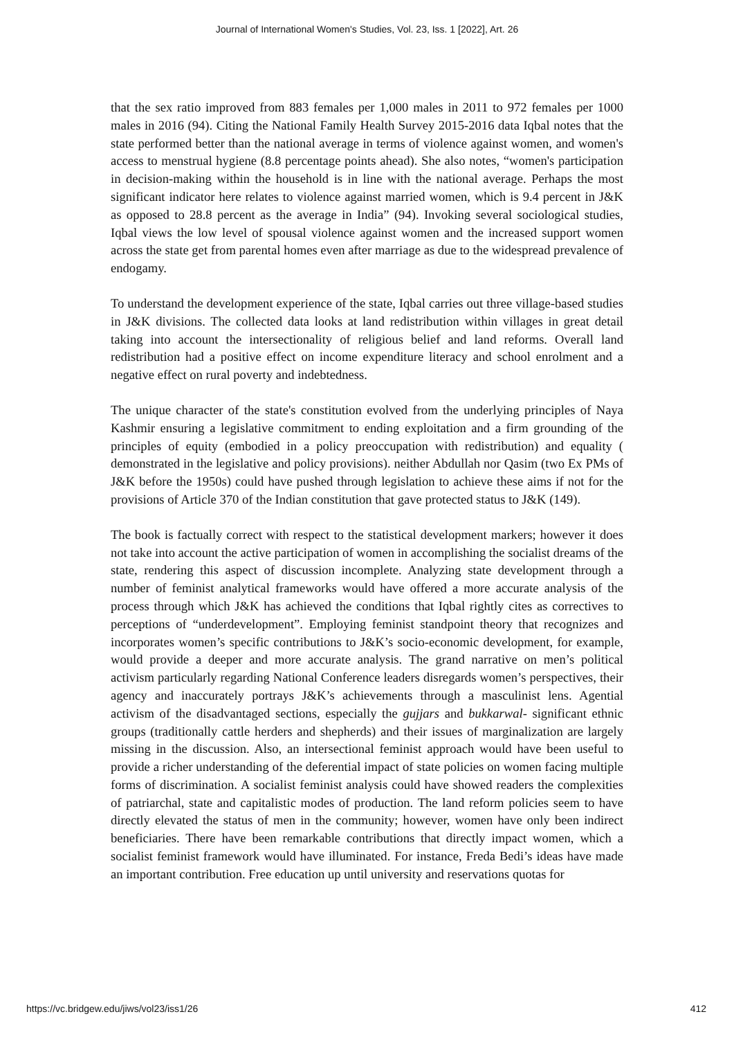Journal of International Women's Studies, Vol. 23, Iss. 1 [2022], Art. 26
that the sex ratio improved from 883 females per 1,000 males in 2011 to 972 females per 1000 males in 2016 (94). Citing the National Family Health Survey 2015-2016 data Iqbal notes that the state performed better than the national average in terms of violence against women, and women's access to menstrual hygiene (8.8 percentage points ahead). She also notes, “women's participation in decision-making within the household is in line with the national average. Perhaps the most significant indicator here relates to violence against married women, which is 9.4 percent in J&K as opposed to 28.8 percent as the average in India” (94). Invoking several sociological studies, Iqbal views the low level of spousal violence against women and the increased support women across the state get from parental homes even after marriage as due to the widespread prevalence of endogamy.
To understand the development experience of the state, Iqbal carries out three village-based studies in J&K divisions. The collected data looks at land redistribution within villages in great detail taking into account the intersectionality of religious belief and land reforms. Overall land redistribution had a positive effect on income expenditure literacy and school enrolment and a negative effect on rural poverty and indebtedness.
The unique character of the state's constitution evolved from the underlying principles of Naya Kashmir ensuring a legislative commitment to ending exploitation and a firm grounding of the principles of equity (embodied in a policy preoccupation with redistribution) and equality ( demonstrated in the legislative and policy provisions). neither Abdullah nor Qasim (two Ex PMs of J&K before the 1950s) could have pushed through legislation to achieve these aims if not for the provisions of Article 370 of the Indian constitution that gave protected status to J&K (149).
The book is factually correct with respect to the statistical development markers; however it does not take into account the active participation of women in accomplishing the socialist dreams of the state, rendering this aspect of discussion incomplete. Analyzing state development through a number of feminist analytical frameworks would have offered a more accurate analysis of the process through which J&K has achieved the conditions that Iqbal rightly cites as correctives to perceptions of “underdevelopment”. Employing feminist standpoint theory that recognizes and incorporates women’s specific contributions to J&K’s socio-economic development, for example, would provide a deeper and more accurate analysis. The grand narrative on men’s political activism particularly regarding National Conference leaders disregards women’s perspectives, their agency and inaccurately portrays J&K’s achievements through a masculinist lens. Agential activism of the disadvantaged sections, especially the gujjars and bukkarwal- significant ethnic groups (traditionally cattle herders and shepherds) and their issues of marginalization are largely missing in the discussion. Also, an intersectional feminist approach would have been useful to provide a richer understanding of the deferential impact of state policies on women facing multiple forms of discrimination. A socialist feminist analysis could have showed readers the complexities of patriarchal, state and capitalistic modes of production. The land reform policies seem to have directly elevated the status of men in the community; however, women have only been indirect beneficiaries. There have been remarkable contributions that directly impact women, which a socialist feminist framework would have illuminated. For instance, Freda Bedi’s ideas have made an important contribution. Free education up until university and reservations quotas for
https://vc.bridgew.edu/jiws/vol23/iss1/26 412